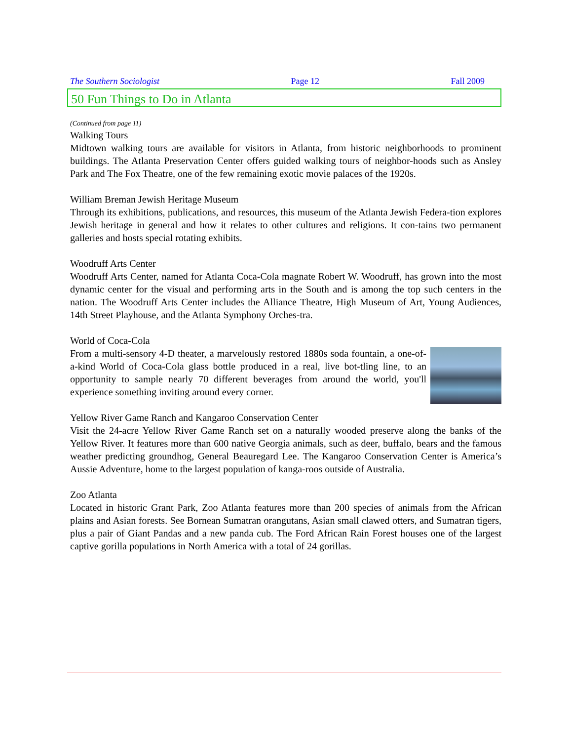The Southern Sociologist Page 12 Fall 2009
50 Fun Things to Do in Atlanta
(Continued from page 11)
Walking Tours
Midtown walking tours are available for visitors in Atlanta, from historic neighborhoods to prominent buildings. The Atlanta Preservation Center offers guided walking tours of neighbor-hoods such as Ansley Park and The Fox Theatre, one of the few remaining exotic movie palaces of the 1920s.
William Breman Jewish Heritage Museum
Through its exhibitions, publications, and resources, this museum of the Atlanta Jewish Federa-tion explores Jewish heritage in general and how it relates to other cultures and religions. It con-tains two permanent galleries and hosts special rotating exhibits.
Woodruff Arts Center
Woodruff Arts Center, named for Atlanta Coca-Cola magnate Robert W. Woodruff, has grown into the most dynamic center for the visual and performing arts in the South and is among the top such centers in the nation. The Woodruff Arts Center includes the Alliance Theatre, High Museum of Art, Young Audiences, 14th Street Playhouse, and the Atlanta Symphony Orches-tra.
World of Coca-Cola
From a multi-sensory 4-D theater, a marvelously restored 1880s soda fountain, a one-of-a-kind World of Coca-Cola glass bottle produced in a real, live bot-tling line, to an opportunity to sample nearly 70 different beverages from around the world, you'll experience something inviting around every corner.
Yellow River Game Ranch and Kangaroo Conservation Center
Visit the 24-acre Yellow River Game Ranch set on a naturally wooded preserve along the banks of the Yellow River. It features more than 600 native Georgia animals, such as deer, buffalo, bears and the famous weather predicting groundhog, General Beauregard Lee. The Kangaroo Conservation Center is America’s Aussie Adventure, home to the largest population of kanga-roos outside of Australia.
Zoo Atlanta
Located in historic Grant Park, Zoo Atlanta features more than 200 species of animals from the African plains and Asian forests. See Bornean Sumatran orangutans, Asian small clawed otters, and Sumatran tigers, plus a pair of Giant Pandas and a new panda cub. The Ford African Rain Forest houses one of the largest captive gorilla populations in North America with a total of 24 gorillas.